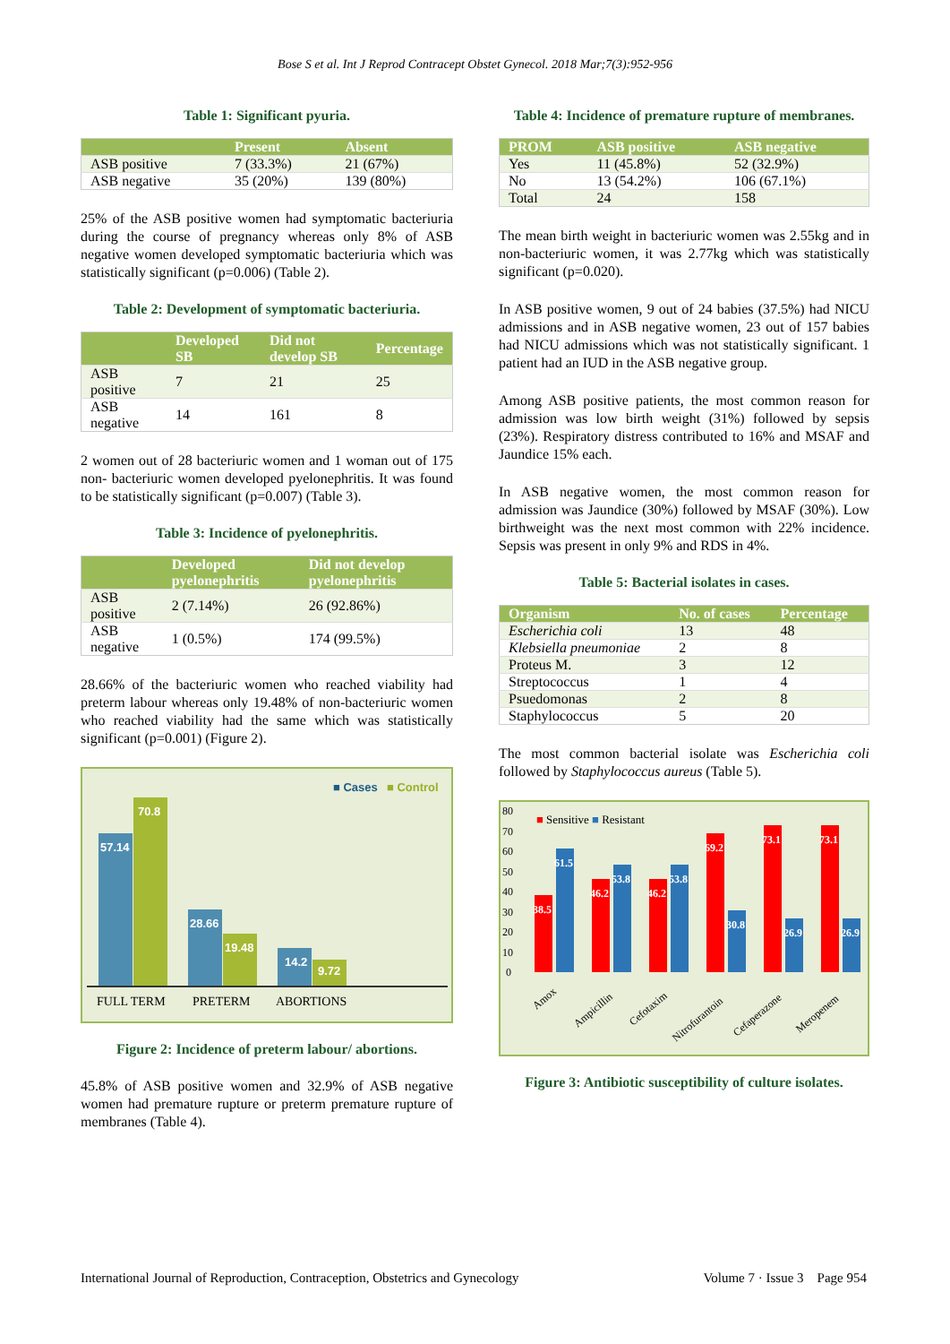Bose S et al. Int J Reprod Contracept Obstet Gynecol. 2018 Mar;7(3):952-956
Table 1: Significant pyuria.
| | Present | Absent |
| --- | --- | --- |
| ASB positive | 7 (33.3%) | 21 (67%) |
| ASB negative | 35 (20%) | 139 (80%) |
25% of the ASB positive women had symptomatic bacteriuria during the course of pregnancy whereas only 8% of ASB negative women developed symptomatic bacteriuria which was statistically significant (p=0.006) (Table 2).
Table 2: Development of symptomatic bacteriuria.
| | Developed SB | Did not develop SB | Percentage |
| --- | --- | --- | --- |
| ASB positive | 7 | 21 | 25 |
| ASB negative | 14 | 161 | 8 |
2 women out of 28 bacteriuric women and 1 woman out of 175 non- bacteriuric women developed pyelonephritis. It was found to be statistically significant (p=0.007) (Table 3).
Table 3: Incidence of pyelonephritis.
| | Developed pyelonephritis | Did not develop pyelonephritis |
| --- | --- | --- |
| ASB positive | 2 (7.14%) | 26 (92.86%) |
| ASB negative | 1 (0.5%) | 174 (99.5%) |
28.66% of the bacteriuric women who reached viability had preterm labour whereas only 19.48% of non-bacteriuric women who reached viability had the same which was statistically significant (p=0.001) (Figure 2).
■ Cases
■ Control
57.14
70.8
28.66
19.48
14.2
9.72
FULL TERM
PRETERM
ABORTIONS
Figure 2: Incidence of preterm labour/ abortions.
45.8% of ASB positive women and 32.9% of ASB negative women had premature rupture or preterm premature rupture of membranes (Table 4).
Table 4: Incidence of premature rupture of membranes.
| PROM | ASB positive | ASB negative |
| --- | --- | --- |
| Yes | 11 (45.8%) | 52 (32.9%) |
| No | 13 (54.2%) | 106 (67.1%) |
| Total | 24 | 158 |
The mean birth weight in bacteriuric women was 2.55kg and in non-bacteriuric women, it was 2.77kg which was statistically significant (p=0.020).
In ASB positive women, 9 out of 24 babies (37.5%) had NICU admissions and in ASB negative women, 23 out of 157 babies had NICU admissions which was not statistically significant. 1 patient had an IUD in the ASB negative group.
Among ASB positive patients, the most common reason for admission was low birth weight (31%) followed by sepsis (23%). Respiratory distress contributed to 16% and MSAF and Jaundice 15% each.
In ASB negative women, the most common reason for admission was Jaundice (30%) followed by MSAF (30%). Low birthweight was the next most common with 22% incidence. Sepsis was present in only 9% and RDS in 4%.
Table 5: Bacterial isolates in cases.
| Organism | No. of cases | Percentage |
| --- | --- | --- |
| Escherichia coli | 13 | 48 |
| Klebsiella pneumoniae | 2 | 8 |
| Proteus M. | 3 | 12 |
| Streptococcus | 1 | 4 |
| Psuedomonas | 2 | 8 |
| Staphylococcus | 5 | 20 |
The most common bacterial isolate was Escherichia coli followed by Staphylococcus aureus (Table 5).
80
70
60
50
40
30
20
10
0
■ Sensitive ■ Resistant
38.5
61.5
46.2
53.8
46.2
53.8
69.2
30.8
73.1
26.9
73.1
26.9
Amox
Ampicillin
Cefotaxim
Nitrofurantoin
Cefaperazone
Meropenem
Figure 3: Antibiotic susceptibility of culture isolates.
International Journal of Reproduction, Contraception, Obstetrics and Gynecology Volume 7 · Issue 3 Page 954